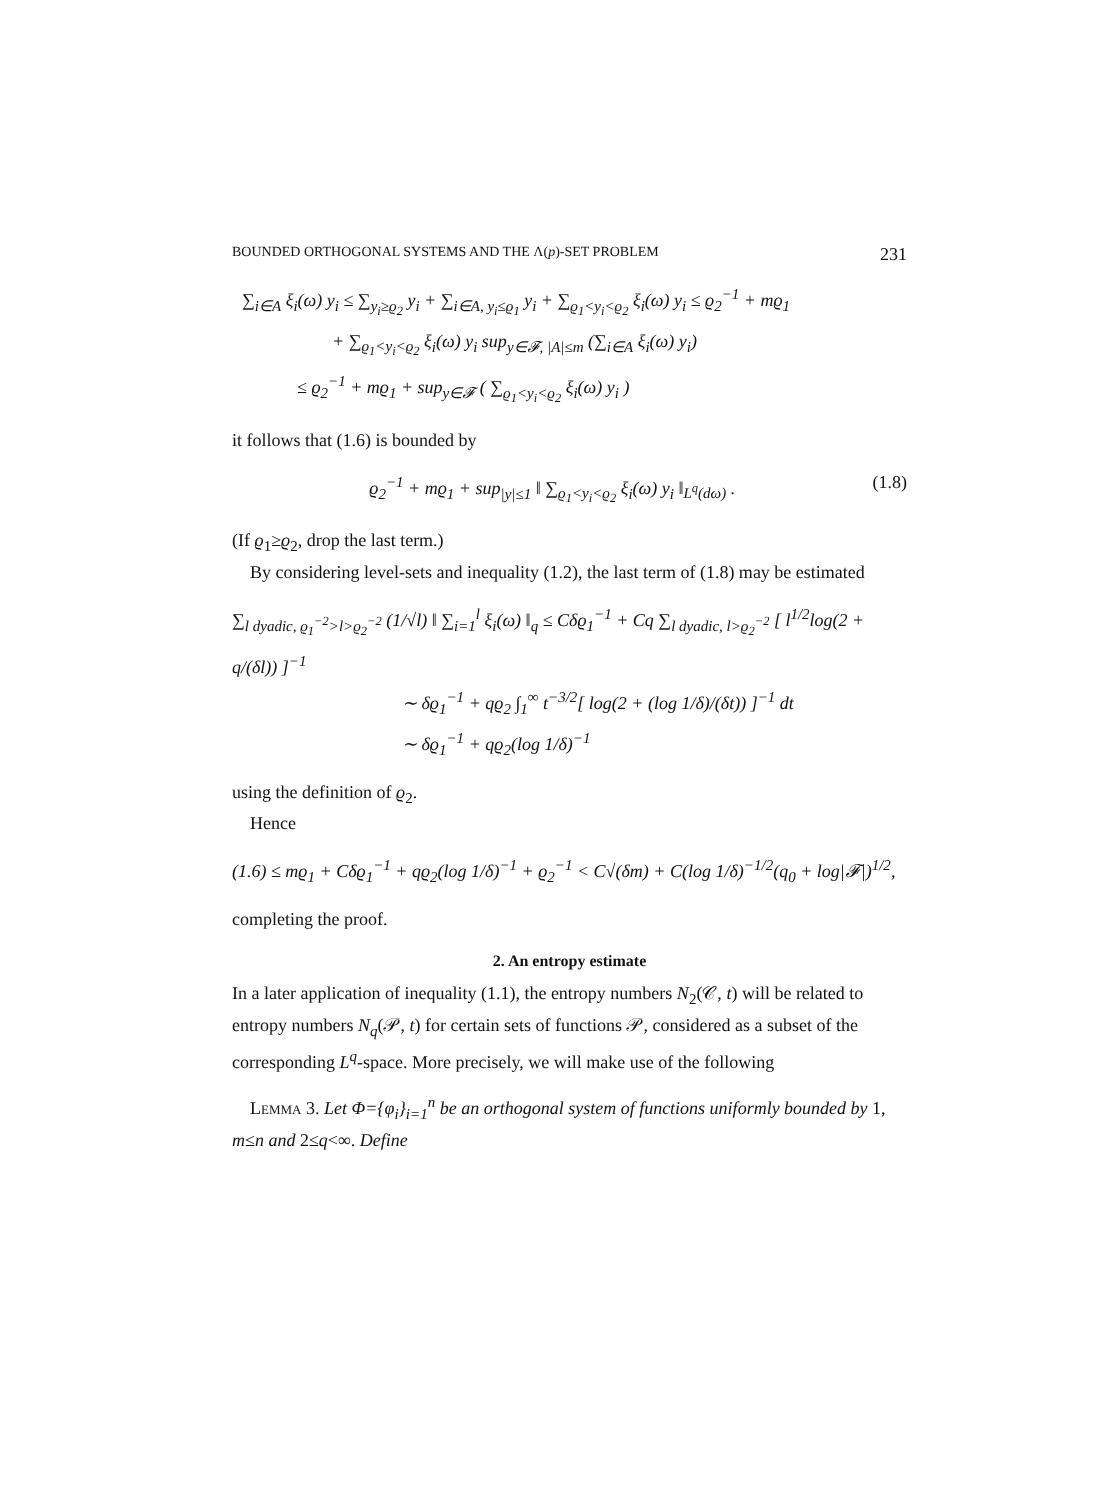BOUNDED ORTHOGONAL SYSTEMS AND THE Λ(p)-SET PROBLEM 231
∑<sub>i∈A</sub> ξ<sub>i</sub>(ω) y<sub>i</sub> ≤ ∑<sub>y<sub>i</sub>≥ϱ<sub>2</sub></sub> y<sub>i</sub> + ∑<sub>i∈A, y<sub>i</sub>≤ϱ<sub>1</sub></sub> y<sub>i</sub> + ∑<sub>ϱ<sub>1</sub><y<sub>i</sub><ϱ<sub>2</sub></sub> ξ<sub>i</sub>(ω) y<sub>i</sub> ≤ ϱ<sub>2</sub><sup>−1</sup> + mϱ<sub>1</sub>
+ ∑<sub>ϱ<sub>1</sub><y<sub>i</sub><ϱ<sub>2</sub></sub> ξ<sub>i</sub>(ω) y<sub>i</sub> sup<sub>y∈𝓕, |A|≤m</sub> (∑<sub>i∈A</sub> ξ<sub>i</sub>(ω) y<sub>i</sub>)
≤ ϱ<sub>2</sub><sup>−1</sup> + mϱ<sub>1</sub> + sup<sub>y∈𝓕</sub> ( ∑<sub>ϱ<sub>1</sub><y<sub>i</sub><ϱ<sub>2</sub></sub> ξ<sub>i</sub>(ω) y<sub>i</sub> )
it follows that (1.6) is bounded by
ϱ<sub>2</sub><sup>−1</sup> + mϱ<sub>1</sub> + sup<sub>|y|≤1</sub> ‖ ∑<sub>ϱ<sub>1</sub><y<sub>i</sub><ϱ<sub>2</sub></sub> ξ<sub>i</sub>(ω) y<sub>i</sub> ‖<sub>L<sup>q</sup>(dω)</sub> . (1.8)
(If ϱ<sub>1</sub>≥ϱ<sub>2</sub>, drop the last term.)
By considering level-sets and inequality (1.2), the last term of (1.8) may be estimated
∑<sub>l dyadic, ϱ<sub>1</sub><sup>−2</sup>>l>ϱ<sub>2</sub><sup>−2</sup></sub> (1/√l) ‖ ∑<sub>i=1</sub><sup>l</sup> ξ<sub>i</sub>(ω) ‖<sub>q</sub> ≤ Cδϱ<sub>1</sub><sup>−1</sup> + Cq ∑<sub>l dyadic, l>ϱ<sub>2</sub><sup>−2</sup></sub> [ l<sup>1/2</sup>log(2 + q/(δl)) ]<sup>−1</sup>
∼ δϱ<sub>1</sub><sup>−1</sup> + qϱ<sub>2</sub> ∫<sub>1</sub><sup>∞</sup> t<sup>−3/2</sup>[ log(2 + (log 1/δ)/(δt)) ]<sup>−1</sup> dt
∼ δϱ<sub>1</sub><sup>−1</sup> + qϱ<sub>2</sub>(log 1/δ)<sup>−1</sup>
using the definition of ϱ<sub>2</sub>.
Hence
(1.6) ≤ mϱ<sub>1</sub> + Cδϱ<sub>1</sub><sup>−1</sup> + qϱ<sub>2</sub>(log 1/δ)<sup>−1</sup> + ϱ<sub>2</sub><sup>−1</sup> < C√(δm) + C(log 1/δ)<sup>−1/2</sup>(q<sub>0</sub> + log|𝓕|)<sup>1/2</sup>,
completing the proof.
2. An entropy estimate
In a later application of inequality (1.1), the entropy numbers N<sub>2</sub>(𝒞, t) will be related to entropy numbers N<sub>q</sub>(𝒫, t) for certain sets of functions 𝒫, considered as a subset of the corresponding L<sup>q</sup>-space. More precisely, we will make use of the following
Lemma 3. Let Φ={φ<sub>i</sub>}<sub>i=1</sub><sup>n</sup> be an orthogonal system of functions uniformly bounded by 1, m≤n and 2≤q<∞. Define